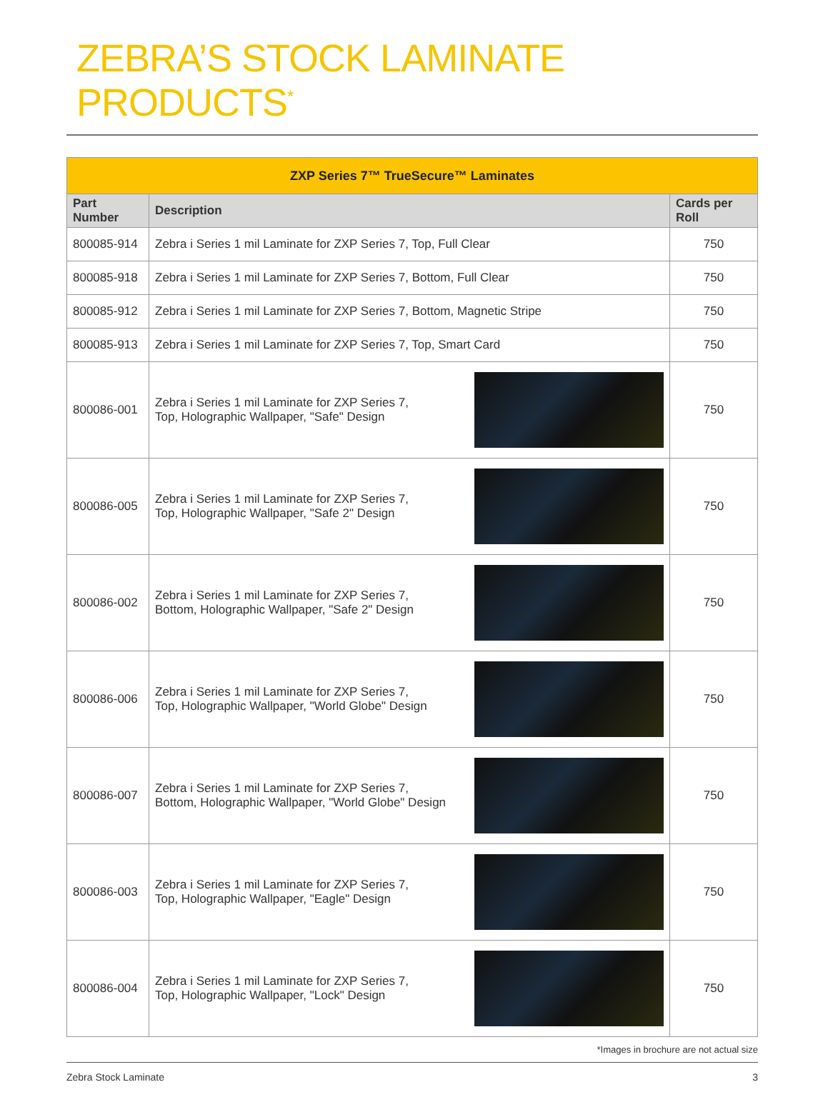ZEBRA’S STOCK LAMINATE PRODUCTS<sup>*</sup>
| ZXP Series 7™ TrueSecure™ Laminates | | |
| --- | --- | --- |
| Part Number | Description | Cards per Roll |
| 800085-914 | Zebra i Series 1 mil Laminate for ZXP Series 7, Top, Full Clear | 750 |
| 800085-918 | Zebra i Series 1 mil Laminate for ZXP Series 7, Bottom, Full Clear | 750 |
| 800085-912 | Zebra i Series 1 mil Laminate for ZXP Series 7, Bottom, Magnetic Stripe | 750 |
| 800085-913 | Zebra i Series 1 mil Laminate for ZXP Series 7, Top, Smart Card | 750 |
| 800086-001 | Zebra i Series 1 mil Laminate for ZXP Series 7, Top, Holographic Wallpaper, "Safe" Design | 750 |
| 800086-005 | Zebra i Series 1 mil Laminate for ZXP Series 7, Top, Holographic Wallpaper, "Safe 2" Design | 750 |
| 800086-002 | Zebra i Series 1 mil Laminate for ZXP Series 7, Bottom, Holographic Wallpaper, "Safe 2" Design | 750 |
| 800086-006 | Zebra i Series 1 mil Laminate for ZXP Series 7, Top, Holographic Wallpaper, "World Globe" Design | 750 |
| 800086-007 | Zebra i Series 1 mil Laminate for ZXP Series 7, Bottom, Holographic Wallpaper, "World Globe" Design | 750 |
| 800086-003 | Zebra i Series 1 mil Laminate for ZXP Series 7, Top, Holographic Wallpaper, "Eagle" Design | 750 |
| 800086-004 | Zebra i Series 1 mil Laminate for ZXP Series 7, Top, Holographic Wallpaper, "Lock" Design | 750 |
*Images in brochure are not actual size
Zebra Stock Laminate 3